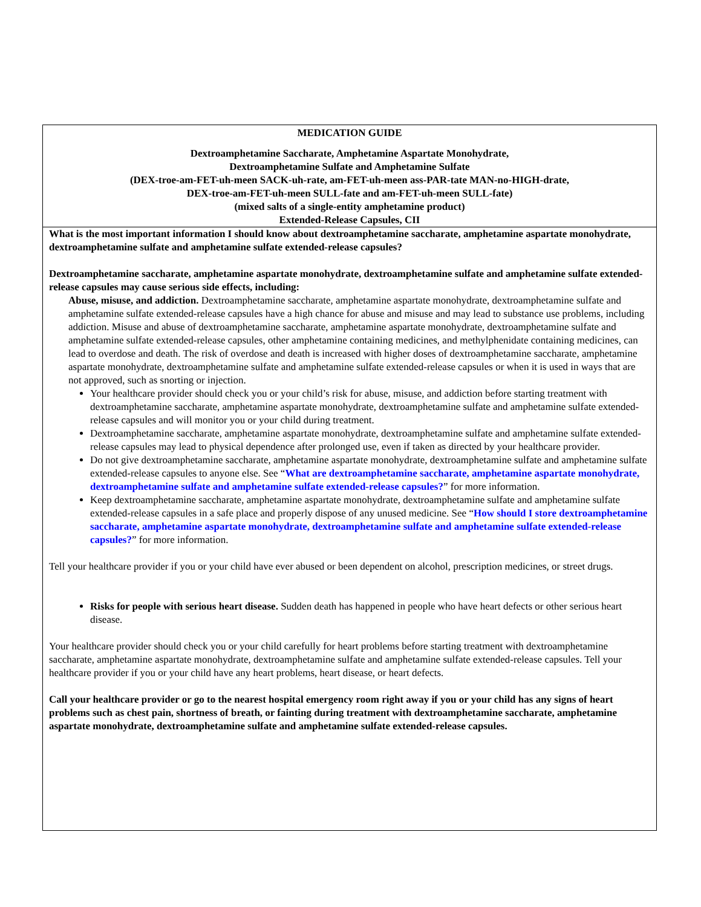MEDICATION GUIDE
Dextroamphetamine Saccharate, Amphetamine Aspartate Monohydrate,
Dextroamphetamine Sulfate and Amphetamine Sulfate
(DEX-troe-am-FET-uh-meen SACK-uh-rate, am-FET-uh-meen ass-PAR-tate MAN-no-HIGH-drate,
DEX-troe-am-FET-uh-meen SULL-fate and am-FET-uh-meen SULL-fate)
(mixed salts of a single-entity amphetamine product)
Extended-Release Capsules, CII
What is the most important information I should know about dextroamphetamine saccharate, amphetamine aspartate monohydrate, dextroamphetamine sulfate and amphetamine sulfate extended-release capsules?
Dextroamphetamine saccharate, amphetamine aspartate monohydrate, dextroamphetamine sulfate and amphetamine sulfate extended-release capsules may cause serious side effects, including:
Abuse, misuse, and addiction. Dextroamphetamine saccharate, amphetamine aspartate monohydrate, dextroamphetamine sulfate and amphetamine sulfate extended-release capsules have a high chance for abuse and misuse and may lead to substance use problems, including addiction. Misuse and abuse of dextroamphetamine saccharate, amphetamine aspartate monohydrate, dextroamphetamine sulfate and amphetamine sulfate extended-release capsules, other amphetamine containing medicines, and methylphenidate containing medicines, can lead to overdose and death. The risk of overdose and death is increased with higher doses of dextroamphetamine saccharate, amphetamine aspartate monohydrate, dextroamphetamine sulfate and amphetamine sulfate extended-release capsules or when it is used in ways that are not approved, such as snorting or injection.
Your healthcare provider should check you or your child’s risk for abuse, misuse, and addiction before starting treatment with dextroamphetamine saccharate, amphetamine aspartate monohydrate, dextroamphetamine sulfate and amphetamine sulfate extended-release capsules and will monitor you or your child during treatment.
Dextroamphetamine saccharate, amphetamine aspartate monohydrate, dextroamphetamine sulfate and amphetamine sulfate extended-release capsules may lead to physical dependence after prolonged use, even if taken as directed by your healthcare provider.
Do not give dextroamphetamine saccharate, amphetamine aspartate monohydrate, dextroamphetamine sulfate and amphetamine sulfate extended-release capsules to anyone else. See “What are dextroamphetamine saccharate, amphetamine aspartate monohydrate, dextroamphetamine sulfate and amphetamine sulfate extended-release capsules?” for more information.
Keep dextroamphetamine saccharate, amphetamine aspartate monohydrate, dextroamphetamine sulfate and amphetamine sulfate extended-release capsules in a safe place and properly dispose of any unused medicine. See “How should I store dextroamphetamine saccharate, amphetamine aspartate monohydrate, dextroamphetamine sulfate and amphetamine sulfate extended-release capsules?” for more information.
Tell your healthcare provider if you or your child have ever abused or been dependent on alcohol, prescription medicines, or street drugs.
Risks for people with serious heart disease. Sudden death has happened in people who have heart defects or other serious heart disease.
Your healthcare provider should check you or your child carefully for heart problems before starting treatment with dextroamphetamine saccharate, amphetamine aspartate monohydrate, dextroamphetamine sulfate and amphetamine sulfate extended-release capsules. Tell your healthcare provider if you or your child have any heart problems, heart disease, or heart defects.
Call your healthcare provider or go to the nearest hospital emergency room right away if you or your child has any signs of heart problems such as chest pain, shortness of breath, or fainting during treatment with dextroamphetamine saccharate, amphetamine aspartate monohydrate, dextroamphetamine sulfate and amphetamine sulfate extended-release capsules.